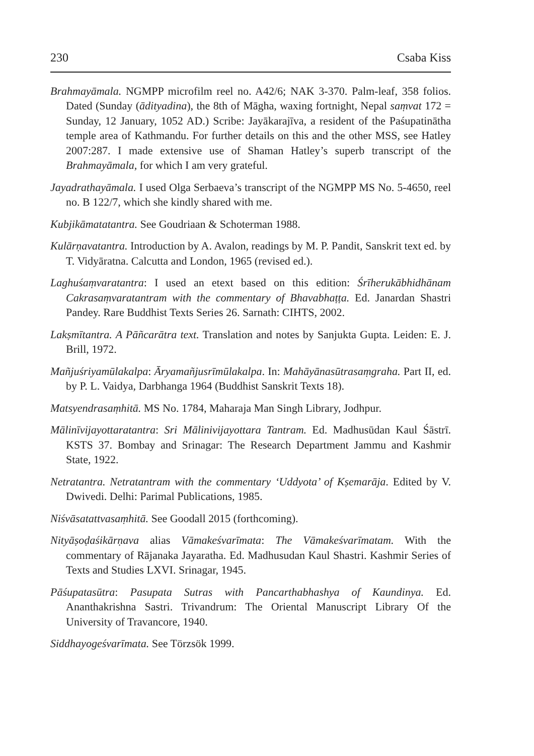230 Csaba Kiss
Brahmayāmala. NGMPP microfilm reel no. A42/6; NAK 3-370. Palm-leaf, 358 folios. Dated (Sunday (ādityadina), the 8th of Māgha, waxing fortnight, Nepal saṃvat 172 = Sunday, 12 January, 1052 AD.) Scribe: Jayākarajīva, a resident of the Paśupatinātha temple area of Kathmandu. For further details on this and the other MSS, see Hatley 2007:287. I made extensive use of Shaman Hatley’s superb transcript of the Brahmayāmala, for which I am very grateful.
Jayadrathayāmala. I used Olga Serbaeva’s transcript of the NGMPP MS No. 5-4650, reel no. B 122/7, which she kindly shared with me.
Kubjikāmatatantra. See Goudriaan & Schoterman 1988.
Kulārṇavatantra. Introduction by A. Avalon, readings by M. P. Pandit, Sanskrit text ed. by T. Vidyāratna. Calcutta and London, 1965 (revised ed.).
Laghuśaṃvaratantra: I used an etext based on this edition: Śrīherukābhidhānam Cakrasaṃvaratantram with the commentary of Bhavabhaṭṭa. Ed. Janardan Shastri Pandey. Rare Buddhist Texts Series 26. Sarnath: CIHTS, 2002.
Lakṣmītantra. A Pāñcarātra text. Translation and notes by Sanjukta Gupta. Leiden: E. J. Brill, 1972.
Mañjuśriyamūlakalpa: Āryamañjusrīmūlakalpa. In: Mahāyānasūtrasaṃgraha. Part II, ed. by P. L. Vaidya, Darbhanga 1964 (Buddhist Sanskrit Texts 18).
Matsyendrasaṃhitā. MS No. 1784, Maharaja Man Singh Library, Jodhpur.
Mālinīvijayottaratantra: Sri Mālinivijayottara Tantram. Ed. Madhusūdan Kaul Śāstrī. KSTS 37. Bombay and Srinagar: The Research Department Jammu and Kashmir State, 1922.
Netratantra. Netratantram with the commentary ‘Uddyota’ of Kṣemarāja. Edited by V. Dwivedi. Delhi: Parimal Publications, 1985.
Niśvāsatattvasaṃhitā. See Goodall 2015 (forthcoming).
Nityāṣoḍaśikārṇava alias Vāmakeśvarīmata: The Vāmakeśvarīmatam. With the commentary of Rājanaka Jayaratha. Ed. Madhusudan Kaul Shastri. Kashmir Series of Texts and Studies LXVI. Srinagar, 1945.
Pāśupatasūtra: Pasupata Sutras with Pancarthabhashya of Kaundinya. Ed. Ananthakrishna Sastri. Trivandrum: The Oriental Manuscript Library Of the University of Travancore, 1940.
Siddhayogeśvarīmata. See Törzsök 1999.